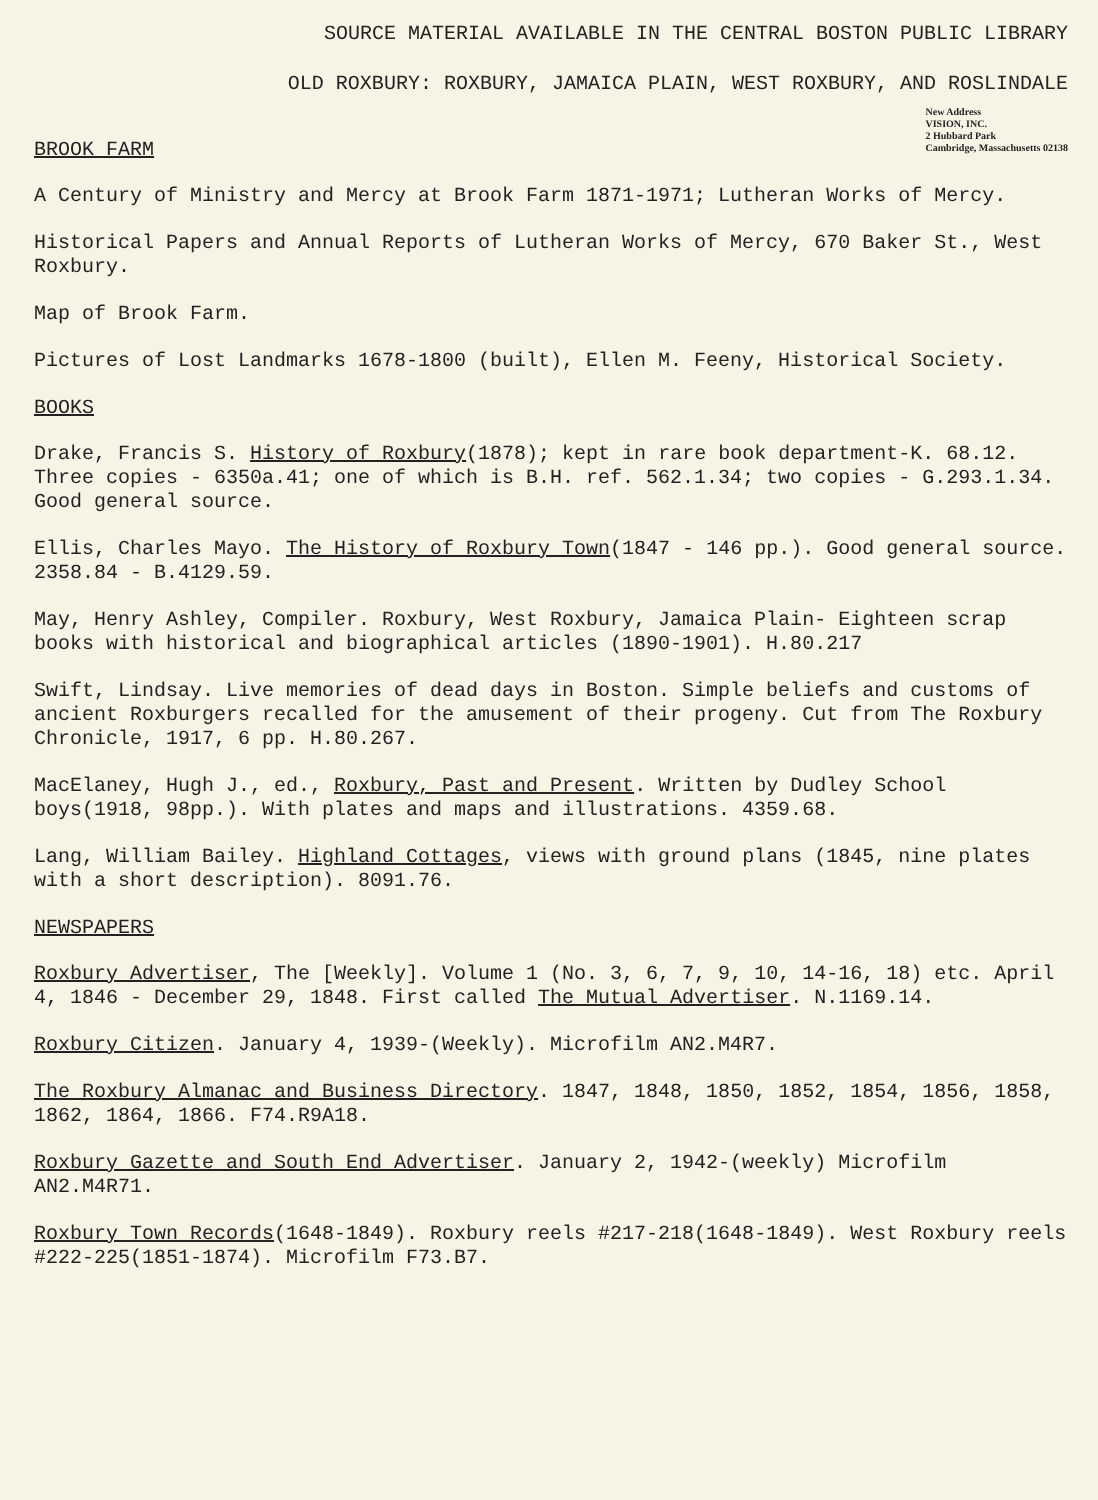SOURCE MATERIAL AVAILABLE IN THE CENTRAL BOSTON PUBLIC LIBRARY
OLD ROXBURY: ROXBURY, JAMAICA PLAIN, WEST ROXBURY, AND ROSLINDALE
New Address
VISION, INC.
2 Hubbard Park
Cambridge, Massachusetts 02138
BROOK FARM
A Century of Ministry and Mercy at Brook Farm 1871-1971; Lutheran Works of Mercy.
Historical Papers and Annual Reports of Lutheran Works of Mercy, 670 Baker St., West Roxbury.
Map of Brook Farm.
Pictures of Lost Landmarks 1678-1800 (built), Ellen M. Feeny, Historical Society.
BOOKS
Drake, Francis S. History of Roxbury(1878); kept in rare book department-K. 68.12. Three copies - 6350a.41; one of which is B.H. ref. 562.1.34; two copies - G.293.1.34. Good general source.
Ellis, Charles Mayo. The History of Roxbury Town(1847 - 146 pp.). Good general source. 2358.84 - B.4129.59.
May, Henry Ashley, Compiler. Roxbury, West Roxbury, Jamaica Plain- Eighteen scrap books with historical and biographical articles (1890-1901). H.80.217
Swift, Lindsay. Live memories of dead days in Boston. Simple beliefs and customs of ancient Roxburgers recalled for the amusement of their progeny. Cut from The Roxbury Chronicle, 1917, 6 pp. H.80.267.
MacElaney, Hugh J., ed., Roxbury, Past and Present. Written by Dudley School boys(1918, 98pp.). With plates and maps and illustrations. 4359.68.
Lang, William Bailey. Highland Cottages, views with ground plans (1845, nine plates with a short description). 8091.76.
NEWSPAPERS
Roxbury Advertiser, The [Weekly]. Volume 1 (No. 3, 6, 7, 9, 10, 14-16, 18) etc. April 4, 1846 - December 29, 1848. First called The Mutual Advertiser. N.1169.14.
Roxbury Citizen. January 4, 1939-(Weekly). Microfilm AN2.M4R7.
The Roxbury Almanac and Business Directory. 1847, 1848, 1850, 1852, 1854, 1856, 1858, 1862, 1864, 1866. F74.R9A18.
Roxbury Gazette and South End Advertiser. January 2, 1942-(weekly) Microfilm AN2.M4R71.
Roxbury Town Records(1648-1849). Roxbury reels #217-218(1648-1849). West Roxbury reels #222-225(1851-1874). Microfilm F73.B7.